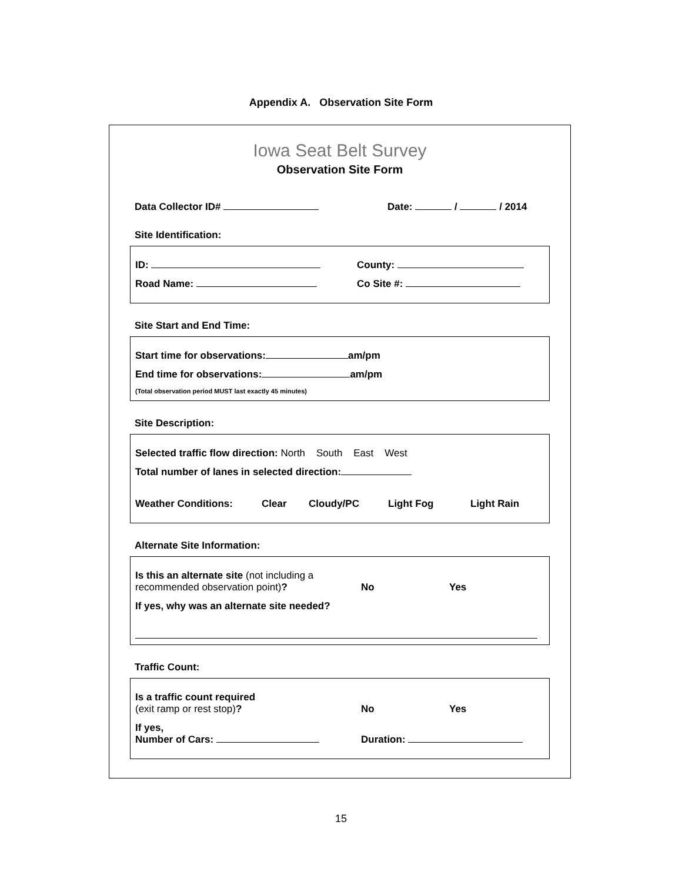Appendix A. Observation Site Form
Iowa Seat Belt Survey
Observation Site Form
Data Collector ID# Date: / / 2014
Site Identification:
ID: County:
Road Name: Co Site #:
Site Start and End Time:
Start time for observations: am/pm
End time for observations: am/pm
(Total observation period MUST last exactly 45 minutes)
Site Description:
Selected traffic flow direction: North South East West
Total number of lanes in selected direction:
Weather Conditions: Clear Cloudy/PC Light Fog Light Rain
Alternate Site Information:
Is this an alternate site (not including a recommended observation point)? No Yes
If yes, why was an alternate site needed?
Traffic Count:
Is a traffic count required
(exit ramp or rest stop)? No Yes
If yes,
Number of Cars: Duration:
15